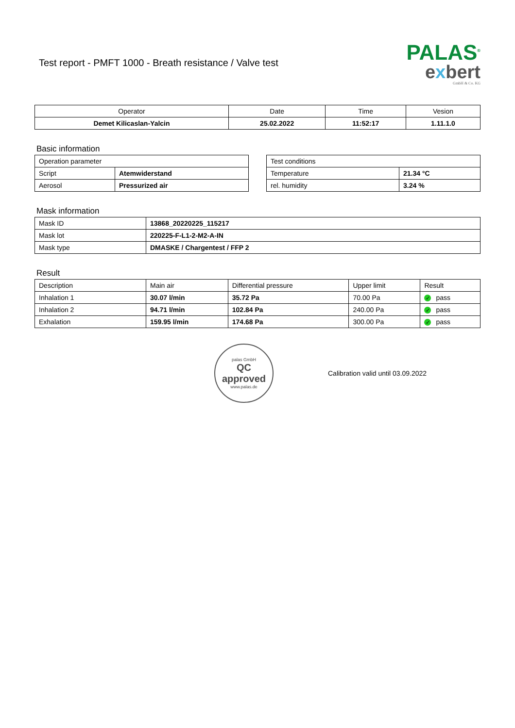Test report - PMFT 1000 - Breath resistance / Valve test
PALAS<sup>®</sup>
exbert
GmbH & Co. KG
| Operator | Date | Time | Vesion |
| Demet Kilicaslan-Yalcin | 25.02.2022 | 11:52:17 | 1.11.1.0 |
Basic information
| Operation parameter | |
| Script | Atemwiderstand |
| Aerosol | Pressurized air |
| Test conditions | |
| Temperature | 21.34 °C |
| rel. humidity | 3.24 % |
Mask information
| Mask ID | 13868_20220225_115217 |
| Mask lot | 220225-F-L1-2-M2-A-IN |
| Mask type | DMASKE / Chargentest / FFP 2 |
Result
| Description | Main air | Differential pressure | Upper limit | Result |
| Inhalation 1 | 30.07 l/min | 35.72 Pa | 70.00 Pa | ✓ pass |
| Inhalation 2 | 94.71 l/min | 102.84 Pa | 240.00 Pa | ✓ pass |
| Exhalation | 159.95 l/min | 174.68 Pa | 300.00 Pa | ✓ pass |
palas GmbH
QC
approved
www.palas.de
Calibration valid until 03.09.2022